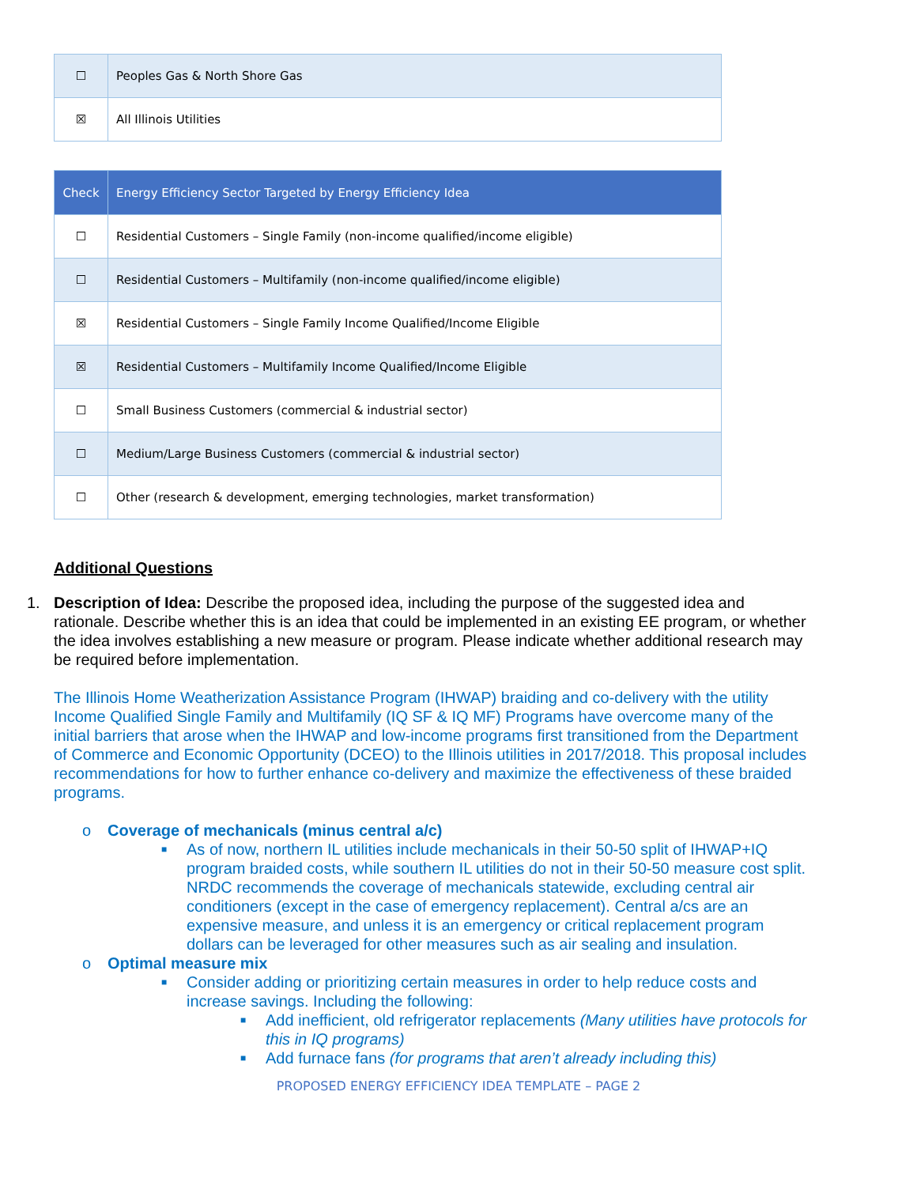| ☐ | Peoples Gas & North Shore Gas |
| ☒ | All Illinois Utilities |
| Check | Energy Efficiency Sector Targeted by Energy Efficiency Idea |
| --- | --- |
| ☐ | Residential Customers – Single Family (non-income qualified/income eligible) |
| ☐ | Residential Customers – Multifamily (non-income qualified/income eligible) |
| ☒ | Residential Customers – Single Family Income Qualified/Income Eligible |
| ☒ | Residential Customers – Multifamily Income Qualified/Income Eligible |
| ☐ | Small Business Customers (commercial & industrial sector) |
| ☐ | Medium/Large Business Customers (commercial & industrial sector) |
| ☐ | Other (research & development, emerging technologies, market transformation) |
Additional Questions
1. Description of Idea: Describe the proposed idea, including the purpose of the suggested idea and rationale. Describe whether this is an idea that could be implemented in an existing EE program, or whether the idea involves establishing a new measure or program. Please indicate whether additional research may be required before implementation.
The Illinois Home Weatherization Assistance Program (IHWAP) braiding and co-delivery with the utility Income Qualified Single Family and Multifamily (IQ SF & IQ MF) Programs have overcome many of the initial barriers that arose when the IHWAP and low-income programs first transitioned from the Department of Commerce and Economic Opportunity (DCEO) to the Illinois utilities in 2017/2018. This proposal includes recommendations for how to further enhance co-delivery and maximize the effectiveness of these braided programs.
o Coverage of mechanicals (minus central a/c)
■ As of now, northern IL utilities include mechanicals in their 50-50 split of IHWAP+IQ program braided costs, while southern IL utilities do not in their 50-50 measure cost split. NRDC recommends the coverage of mechanicals statewide, excluding central air conditioners (except in the case of emergency replacement). Central a/cs are an expensive measure, and unless it is an emergency or critical replacement program dollars can be leveraged for other measures such as air sealing and insulation.
o Optimal measure mix
■ Consider adding or prioritizing certain measures in order to help reduce costs and increase savings. Including the following:
■ Add inefficient, old refrigerator replacements (Many utilities have protocols for this in IQ programs)
■ Add furnace fans (for programs that aren’t already including this)
PROPOSED ENERGY EFFICIENCY IDEA TEMPLATE – PAGE 2